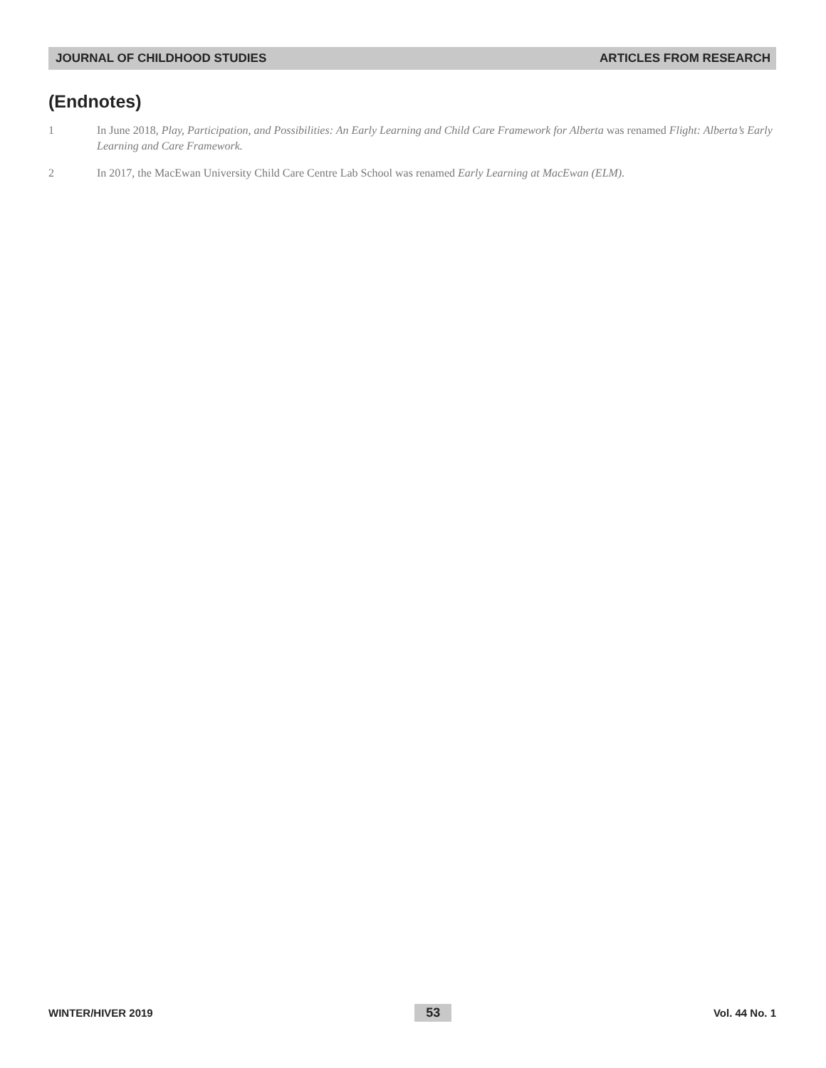JOURNAL OF CHILDHOOD STUDIES ARTICLES FROM RESEARCH
(Endnotes)
1 In June 2018, Play, Participation, and Possibilities: An Early Learning and Child Care Framework for Alberta was renamed Flight: Alberta’s Early Learning and Care Framework.
2 In 2017, the MacEwan University Child Care Centre Lab School was renamed Early Learning at MacEwan (ELM).
WINTER/HIVER 2019 53 Vol. 44 No. 1